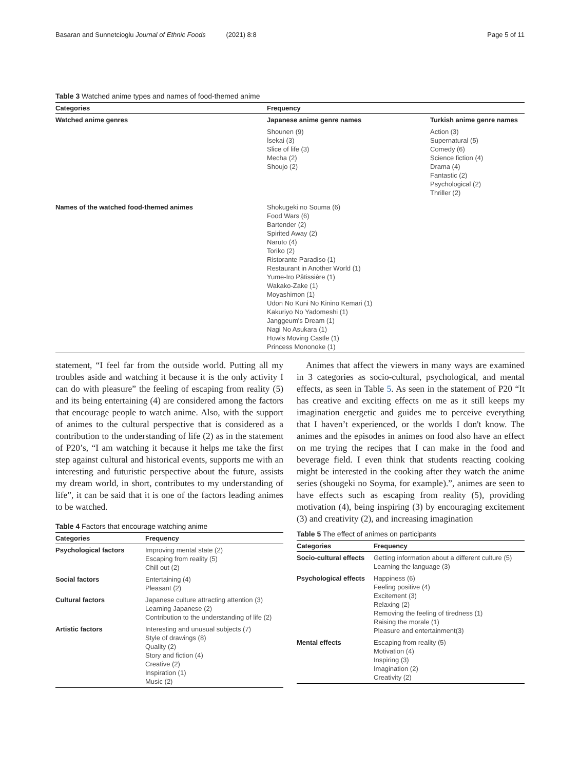Basaran and Sunnetcioglu Journal of Ethnic Foods (2021) 8:8 Page 5 of 11
Table 3 Watched anime types and names of food-themed anime
| Categories | Frequency | |
| --- | --- | --- |
| Watched anime genres | Japanese anime genre names | Turkish anime genre names |
| | Shounen (9) İsekai (3) Slice of life (3) Mecha (2) Shoujo (2) | Action (3) Supernatural (5) Comedy (6) Science fiction (4) Drama (4) Fantastic (2) Psychological (2) Thriller (2) |
| Names of the watched food-themed animes | Shokugeki no Souma (6) Food Wars (6) Bartender (2) Spirited Away (2) Naruto (4) Toriko (2) Ristorante Paradiso (1) Restaurant in Another World (1) Yume-Iro Pâtissière (1) Wakako-Zake (1) Moyashimon (1) Udon No Kuni No Kinino Kemari (1) Kakuriyo No Yadomeshi (1) Janggeum's Dream (1) Nagi No Asukara (1) Howls Moving Castle (1) Princess Mononoke (1) | |
statement, “I feel far from the outside world. Putting all my troubles aside and watching it because it is the only activity I can do with pleasure” the feeling of escaping from reality (5) and its being entertaining (4) are considered among the factors that encourage people to watch anime. Also, with the support of animes to the cultural perspective that is considered as a contribution to the understanding of life (2) as in the statement of P20’s, “I am watching it because it helps me take the first step against cultural and historical events, supports me with an interesting and futuristic perspective about the future, assists my dream world, in short, contributes to my understanding of life”, it can be said that it is one of the factors leading animes to be watched.
Table 4 Factors that encourage watching anime
| Categories | Frequency |
| --- | --- |
| Psychological factors | Improving mental state (2) Escaping from reality (5) Chill out (2) |
| Social factors | Entertaining (4) Pleasant (2) |
| Cultural factors | Japanese culture attracting attention (3) Learning Japanese (2) Contribution to the understanding of life (2) |
| Artistic factors | Interesting and unusual subjects (7) Style of drawings (8) Quality (2) Story and fiction (4) Creative (2) Inspiration (1) Music (2) |
Animes that affect the viewers in many ways are examined in 3 categories as socio-cultural, psychological, and mental effects, as seen in Table 5. As seen in the statement of P20 “It has creative and exciting effects on me as it still keeps my imagination energetic and guides me to perceive everything that I haven’t experienced, or the worlds I don't know. The animes and the episodes in animes on food also have an effect on me trying the recipes that I can make in the food and beverage field. I even think that students reacting cooking might be interested in the cooking after they watch the anime series (shougeki no Soyma, for example).”, animes are seen to have effects such as escaping from reality (5), providing motivation (4), being inspiring (3) by encouraging excitement (3) and creativity (2), and increasing imagination
Table 5 The effect of animes on participants
| Categories | Frequency |
| --- | --- |
| Socio-cultural effects | Getting information about a different culture (5) Learning the language (3) |
| Psychological effects | Happiness (6) Feeling positive (4) Excitement (3) Relaxing (2) Removing the feeling of tiredness (1) Raising the morale (1) Pleasure and entertainment(3) |
| Mental effects | Escaping from reality (5) Motivation (4) Inspiring (3) Imagination (2) Creativity (2) |